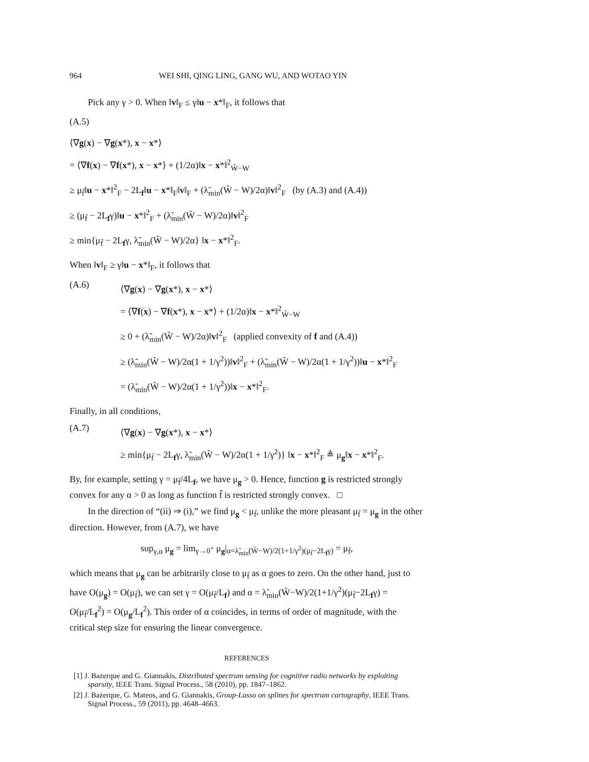964 WEI SHI, QING LING, GANG WU, AND WOTAO YIN
Pick any γ > 0. When ‖v‖<sub>F</sub> ≤ γ‖u − x*‖<sub>F</sub>, it follows that
(A.5)
⟨∇g(x) − ∇g(x*), x − x*⟩
= ⟨∇f(x) − ∇f(x*), x − x*⟩ + (1/2α)‖x − x*‖<sup>2</sup><sub>W̃−W</sub>
≥ μ<sub>f̄</sub>‖u − x*‖<sup>2</sup><sub>F</sub> − 2L<sub>f</sub>‖u − x*‖<sub>F</sub>‖v‖<sub>F</sub> + (λ̃<sub>min</sub>(W̃ − W)/2α)‖v‖<sup>2</sup><sub>F</sub> (by (A.3) and (A.4))
≥ (μ<sub>f̄</sub> − 2L<sub>f</sub>γ)‖u − x*‖<sup>2</sup><sub>F</sub> + (λ̃<sub>min</sub>(W̃ − W)/2α)‖v‖<sup>2</sup><sub>F</sub>
≥ min{μ<sub>f̄</sub> − 2L<sub>f</sub>γ, λ̃<sub>min</sub>(W̃ − W)/2α} ‖x − x*‖<sup>2</sup><sub>F</sub>.
When ‖v‖<sub>F</sub> ≥ γ‖u − x*‖<sub>F</sub>, it follows that
(A.6)
⟨∇g(x) − ∇g(x*), x − x*⟩
= ⟨∇f(x) − ∇f(x*), x − x*⟩ + (1/2α)‖x − x*‖<sup>2</sup><sub>W̃−W</sub>
≥ 0 + (λ̃<sub>min</sub>(W̃ − W)/2α)‖v‖<sup>2</sup><sub>F</sub> (applied convexity of f and (A.4))
≥ (λ̃<sub>min</sub>(W̃ − W)/2α(1 + 1/γ<sup>2</sup>))‖v‖<sup>2</sup><sub>F</sub> + (λ̃<sub>min</sub>(W̃ − W)/2α(1 + 1/γ<sup>2</sup>))‖u − x*‖<sup>2</sup><sub>F</sub>
= (λ̃<sub>min</sub>(W̃ − W)/2α(1 + 1/γ<sup>2</sup>))‖x − x*‖<sup>2</sup><sub>F</sub>.
Finally, in all conditions,
(A.7)
⟨∇g(x) − ∇g(x*), x − x*⟩
≥ min{μ<sub>f̄</sub> − 2L<sub>f</sub>γ, λ̃<sub>min</sub>(W̃ − W)/2α(1 + 1/γ<sup>2</sup>)} ‖x − x*‖<sup>2</sup><sub>F</sub> ≜ μ<sub>g</sub>‖x − x*‖<sup>2</sup><sub>F</sub>.
By, for example, setting γ = μ<sub>f̄</sub>/4L<sub>f</sub>, we have μ<sub>g</sub> > 0. Hence, function g is restricted strongly convex for any α > 0 as long as function f̄ is restricted strongly convex. □
In the direction of “(ii) ⇒ (i),” we find μ<sub>g</sub> < μ<sub>f̄</sub>, unlike the more pleasant μ<sub>f̄</sub> = μ<sub>g</sub> in the other direction. However, from (A.7), we have
sup<sub>γ,α</sub> μ<sub>g</sub> = lim<sub>γ→0<sup>+</sup></sub> μ<sub>g</sub>|<sub>α=λ̃<sub>min</sub>(W̃−W)/2(1+1/γ<sup>2</sup>)(μ<sub>f̄</sub>−2L<sub>f</sub>γ)</sub> = μ<sub>f̄</sub>,
which means that μ<sub>g</sub> can be arbitrarily close to μ<sub>f̄</sub> as α goes to zero. On the other hand, just to have O(μ<sub>g</sub>) = O(μ<sub>f̄</sub>), we can set γ = O(μ<sub>f̄</sub>/L<sub>f</sub>) and α = λ̃<sub>min</sub>(W̃−W)/2(1+1/γ<sup>2</sup>)(μ<sub>f̄</sub>−2L<sub>f</sub>γ) = O(μ<sub>f̄</sub>/L<sub>f</sub><sup>2</sup>) = O(μ<sub>g</sub>/L<sub>f</sub><sup>2</sup>). This order of α coincides, in terms of order of magnitude, with the critical step size for ensuring the linear convergence.
REFERENCES
[1] J. Bazerque and G. Giannakis, Distributed spectrum sensing for cognitive radio networks by exploiting sparsity, IEEE Trans. Signal Process., 58 (2010), pp. 1847–1862.
[2] J. Bazerque, G. Mateos, and G. Giannakis, Group-Lasso on splines for spectrum cartography, IEEE Trans. Signal Process., 59 (2011), pp. 4648–4663.